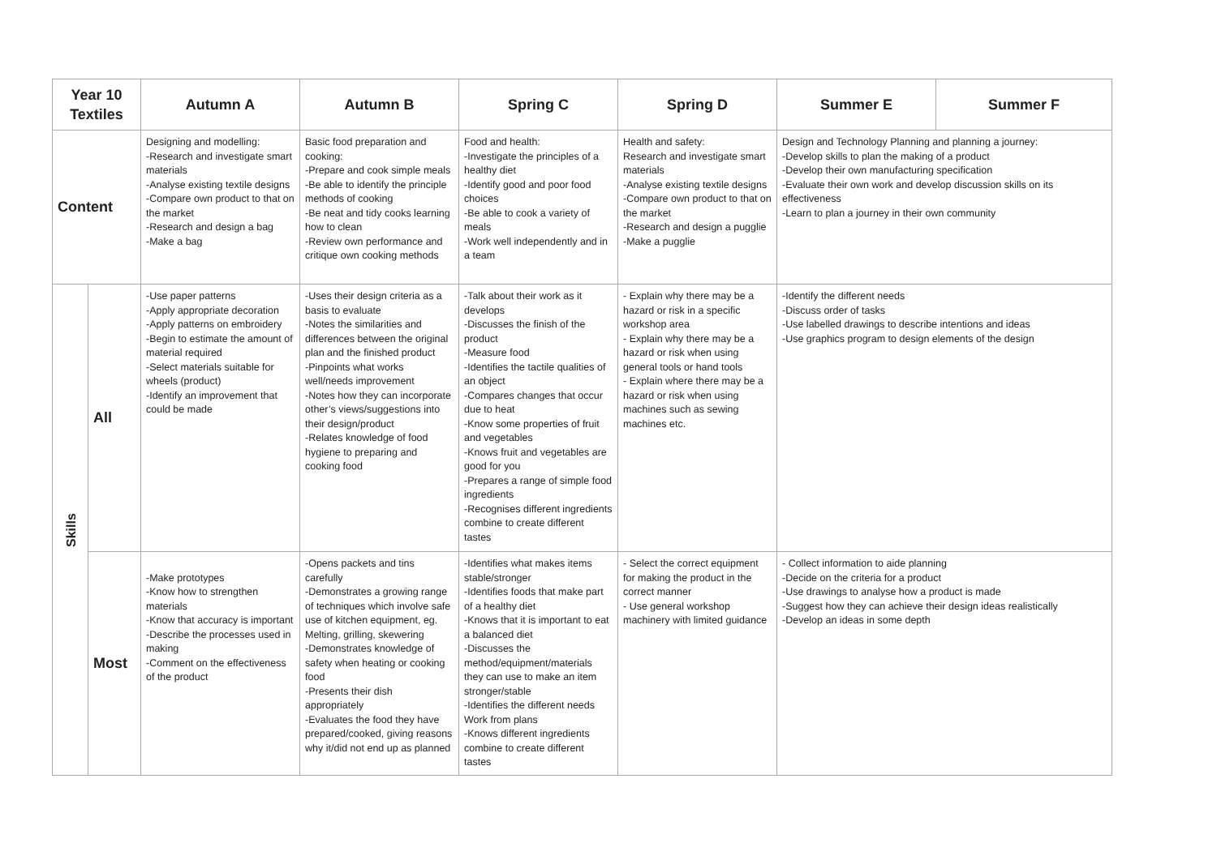| Year 10 Textiles | | Autumn A | Autumn B | Spring C | Spring D | Summer E | Summer F |
| --- | --- | --- | --- | --- | --- | --- | --- |
| Content | | Designing and modelling: -Research and investigate smart materials -Analyse existing textile designs -Compare own product to that on the market -Research and design a bag -Make a bag | Basic food preparation and cooking: -Prepare and cook simple meals -Be able to identify the principle methods of cooking -Be neat and tidy cooks learning how to clean -Review own performance and critique own cooking methods | Food and health: -Investigate the principles of a healthy diet -Identify good and poor food choices -Be able to cook a variety of meals -Work well independently and in a team | Health and safety: Research and investigate smart materials -Analyse existing textile designs -Compare own product to that on the market -Research and design a pugglie -Make a pugglie | Design and Technology Planning and planning a journey: -Develop skills to plan the making of a product -Develop their own manufacturing specification -Evaluate their own work and develop discussion skills on its effectiveness -Learn to plan a journey in their own community | |
| Skills | All | -Use paper patterns -Apply appropriate decoration -Apply patterns on embroidery -Begin to estimate the amount of material required -Select materials suitable for wheels (product) -Identify an improvement that could be made | -Uses their design criteria as a basis to evaluate -Notes the similarities and differences between the original plan and the finished product -Pinpoints what works well/needs improvement -Notes how they can incorporate other’s views/suggestions into their design/product -Relates knowledge of food hygiene to preparing and cooking food | -Talk about their work as it develops -Discusses the finish of the product -Measure food -Identifies the tactile qualities of an object -Compares changes that occur due to heat -Know some properties of fruit and vegetables -Knows fruit and vegetables are good for you -Prepares a range of simple food ingredients -Recognises different ingredients combine to create different tastes | - Explain why there may be a hazard or risk in a specific workshop area - Explain why there may be a hazard or risk when using general tools or hand tools - Explain where there may be a hazard or risk when using machines such as sewing machines etc. | -Identify the different needs -Discuss order of tasks -Use labelled drawings to describe intentions and ideas -Use graphics program to design elements of the design | |
| | Most | -Make prototypes -Know how to strengthen materials -Know that accuracy is important -Describe the processes used in making -Comment on the effectiveness of the product | -Opens packets and tins carefully -Demonstrates a growing range of techniques which involve safe use of kitchen equipment, eg. Melting, grilling, skewering -Demonstrates knowledge of safety when heating or cooking food -Presents their dish appropriately -Evaluates the food they have prepared/cooked, giving reasons why it/did not end up as planned | -Identifies what makes items stable/stronger -Identifies foods that make part of a healthy diet -Knows that it is important to eat a balanced diet -Discusses the method/equipment/materials they can use to make an item stronger/stable -Identifies the different needs Work from plans -Knows different ingredients combine to create different tastes | - Select the correct equipment for making the product in the correct manner - Use general workshop machinery with limited guidance | - Collect information to aide planning -Decide on the criteria for a product -Use drawings to analyse how a product is made -Suggest how they can achieve their design ideas realistically -Develop an ideas in some depth | |